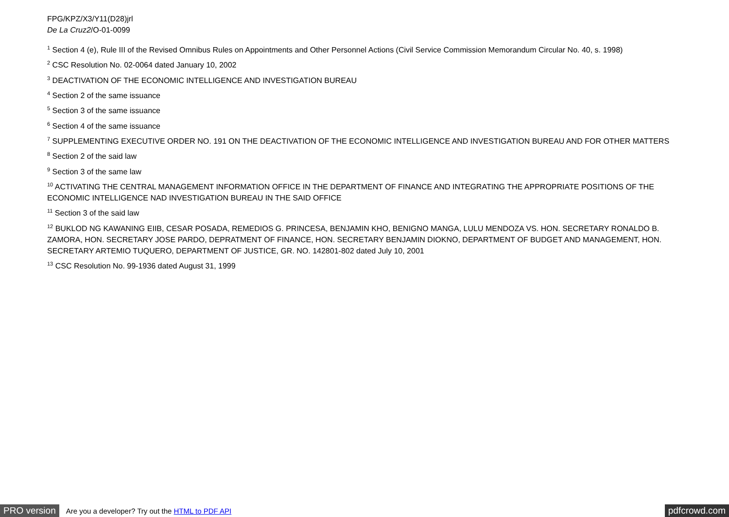FPG/KPZ/X3/Y11(D28)jrl
De La Cruz2/O-01-0099
<sup>1</sup> Section 4 (e), Rule III of the Revised Omnibus Rules on Appointments and Other Personnel Actions (Civil Service Commission Memorandum Circular No. 40, s. 1998)
<sup>2</sup> CSC Resolution No. 02-0064 dated January 10, 2002
<sup>3</sup> DEACTIVATION OF THE ECONOMIC INTELLIGENCE AND INVESTIGATION BUREAU
<sup>4</sup> Section 2 of the same issuance
<sup>5</sup> Section 3 of the same issuance
<sup>6</sup> Section 4 of the same issuance
<sup>7</sup> SUPPLEMENTING EXECUTIVE ORDER NO. 191 ON THE DEACTIVATION OF THE ECONOMIC INTELLIGENCE AND INVESTIGATION BUREAU AND FOR OTHER MATTERS
<sup>8</sup> Section 2 of the said law
<sup>9</sup> Section 3 of the same law
<sup>10</sup> ACTIVATING THE CENTRAL MANAGEMENT INFORMATION OFFICE IN THE DEPARTMENT OF FINANCE AND INTEGRATING THE APPROPRIATE POSITIONS OF THE ECONOMIC INTELLIGENCE NAD INVESTIGATION BUREAU IN THE SAID OFFICE
<sup>11</sup> Section 3 of the said law
<sup>12</sup> BUKLOD NG KAWANING EIIB, CESAR POSADA, REMEDIOS G. PRINCESA, BENJAMIN KHO, BENIGNO MANGA, LULU MENDOZA VS. HON. SECRETARY RONALDO B. ZAMORA, HON. SECRETARY JOSE PARDO, DEPRATMENT OF FINANCE, HON. SECRETARY BENJAMIN DIOKNO, DEPARTMENT OF BUDGET AND MANAGEMENT, HON. SECRETARY ARTEMIO TUQUERO, DEPARTMENT OF JUSTICE, GR. NO. 142801-802 dated July 10, 2001
<sup>13</sup> CSC Resolution No. 99-1936 dated August 31, 1999
PRO version Are you a developer? Try out the HTML to PDF API pdfcrowd.com